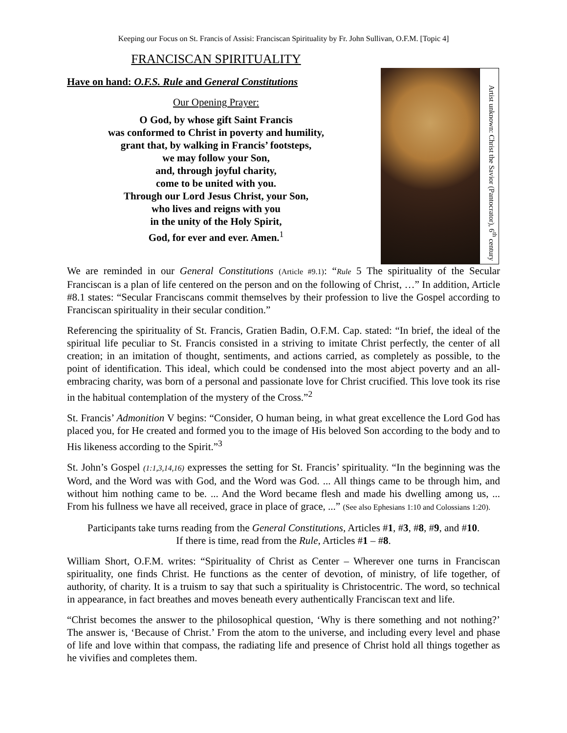Keeping our Focus on St. Francis of Assisi: Franciscan Spirituality by Fr. John Sullivan, O.F.M. [Topic 4]
FRANCISCAN SPIRITUALITY
Have on hand: O.F.S. Rule and General Constitutions
Our Opening Prayer:
O God, by whose gift Saint Francis
was conformed to Christ in poverty and humility,
grant that, by walking in Francis’ footsteps,
we may follow your Son,
and, through joyful charity,
come to be united with you.
Through our Lord Jesus Christ, your Son,
who lives and reigns with you
in the unity of the Holy Spirit,
God, for ever and ever. Amen.<sup>1</sup>
Artist unknown: Christ the Savior (Pantocrator), 6<sup>th</sup> century
We are reminded in our General Constitutions (Article #9.1): “Rule 5 The spirituality of the Secular Franciscan is a plan of life centered on the person and on the following of Christ, …” In addition, Article #8.1 states: “Secular Franciscans commit themselves by their profession to live the Gospel according to Franciscan spirituality in their secular condition.”
Referencing the spirituality of St. Francis, Gratien Badin, O.F.M. Cap. stated: “In brief, the ideal of the spiritual life peculiar to St. Francis consisted in a striving to imitate Christ perfectly, the center of all creation; in an imitation of thought, sentiments, and actions carried, as completely as possible, to the point of identification. This ideal, which could be condensed into the most abject poverty and an all-embracing charity, was born of a personal and passionate love for Christ crucified. This love took its rise in the habitual contemplation of the mystery of the Cross.”<sup>2</sup>
St. Francis’ Admonition V begins: “Consider, O human being, in what great excellence the Lord God has placed you, for He created and formed you to the image of His beloved Son according to the body and to His likeness according to the Spirit.”<sup>3</sup>
St. John’s Gospel (1:1,3,14,16) expresses the setting for St. Francis’ spirituality. “In the beginning was the Word, and the Word was with God, and the Word was God. ... All things came to be through him, and without him nothing came to be. ... And the Word became flesh and made his dwelling among us, ... From his fullness we have all received, grace in place of grace, ...” (See also Ephesians 1:10 and Colossians 1:20).
Participants take turns reading from the General Constitutions, Articles #1, #3, #8, #9, and #10.
If there is time, read from the Rule, Articles #1 – #8.
William Short, O.F.M. writes: “Spirituality of Christ as Center – Wherever one turns in Franciscan spirituality, one finds Christ. He functions as the center of devotion, of ministry, of life together, of authority, of charity. It is a truism to say that such a spirituality is Christocentric. The word, so technical in appearance, in fact breathes and moves beneath every authentically Franciscan text and life.
“Christ becomes the answer to the philosophical question, ‘Why is there something and not nothing?’ The answer is, ‘Because of Christ.’ From the atom to the universe, and including every level and phase of life and love within that compass, the radiating life and presence of Christ hold all things together as he vivifies and completes them.